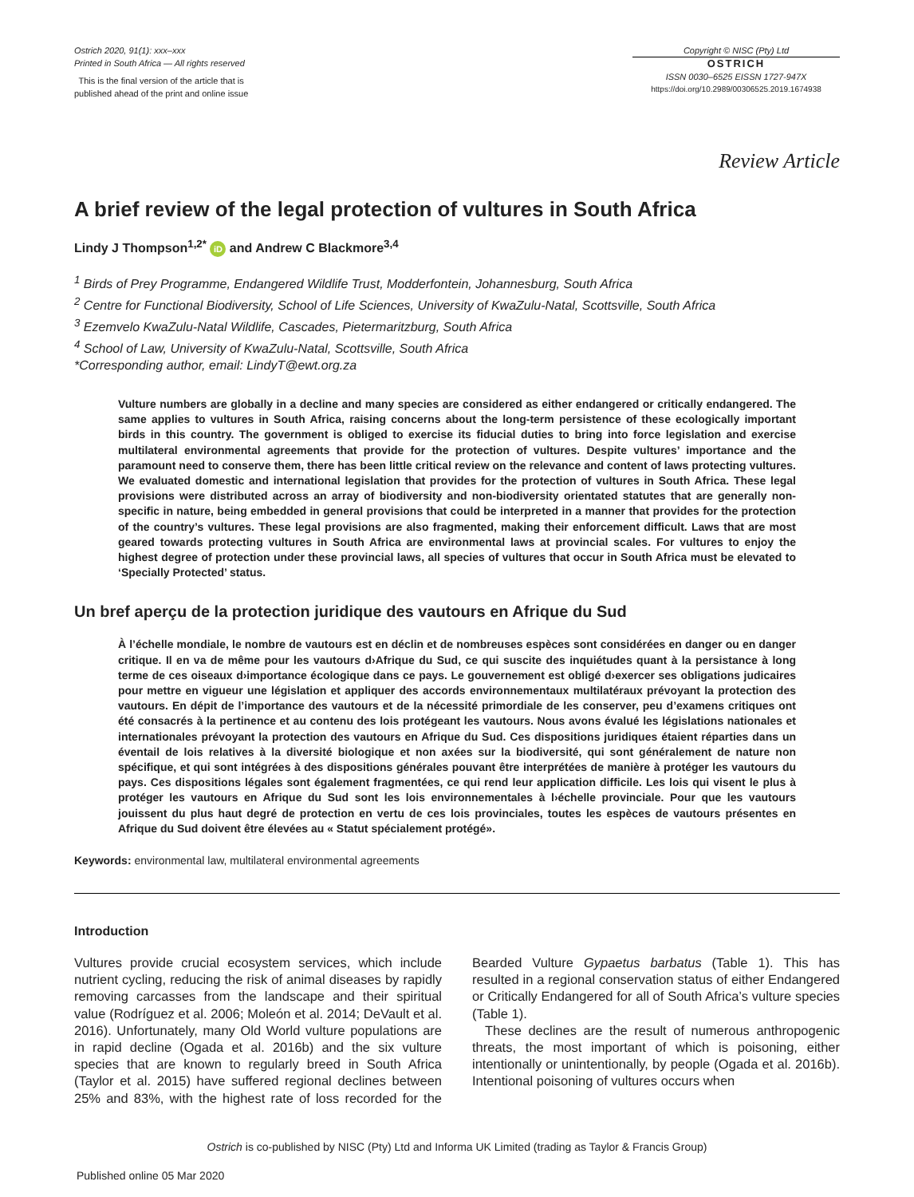Ostrich 2020, 91(1): xxx–xxx
Printed in South Africa — All rights reserved
This is the final version of the article that is
published ahead of the print and online issue
Copyright © NISC (Pty) Ltd
OSTRICH
ISSN 0030–6525 EISSN 1727-947X
https://doi.org/10.2989/00306525.2019.1674938
Review Article
A brief review of the legal protection of vultures in South Africa
Lindy J Thompson<sup>1,2*</sup> iD and Andrew C Blackmore<sup>3,4</sup>
<sup>1</sup> Birds of Prey Programme, Endangered Wildlife Trust, Modderfontein, Johannesburg, South Africa
<sup>2</sup> Centre for Functional Biodiversity, School of Life Sciences, University of KwaZulu-Natal, Scottsville, South Africa
<sup>3</sup> Ezemvelo KwaZulu-Natal Wildlife, Cascades, Pietermaritzburg, South Africa
<sup>4</sup> School of Law, University of KwaZulu-Natal, Scottsville, South Africa
*Corresponding author, email: LindyT@ewt.org.za
Vulture numbers are globally in a decline and many species are considered as either endangered or critically endangered. The same applies to vultures in South Africa, raising concerns about the long-term persistence of these ecologically important birds in this country. The government is obliged to exercise its fiducial duties to bring into force legislation and exercise multilateral environmental agreements that provide for the protection of vultures. Despite vultures’ importance and the paramount need to conserve them, there has been little critical review on the relevance and content of laws protecting vultures. We evaluated domestic and international legislation that provides for the protection of vultures in South Africa. These legal provisions were distributed across an array of biodiversity and non-biodiversity orientated statutes that are generally non-specific in nature, being embedded in general provisions that could be interpreted in a manner that provides for the protection of the country’s vultures. These legal provisions are also fragmented, making their enforcement difficult. Laws that are most geared towards protecting vultures in South Africa are environmental laws at provincial scales. For vultures to enjoy the highest degree of protection under these provincial laws, all species of vultures that occur in South Africa must be elevated to ‘Specially Protected’ status.
Un bref aperçu de la protection juridique des vautours en Afrique du Sud
À l’échelle mondiale, le nombre de vautours est en déclin et de nombreuses espèces sont considérées en danger ou en danger critique. Il en va de même pour les vautours d›Afrique du Sud, ce qui suscite des inquiétudes quant à la persistance à long terme de ces oiseaux d›importance écologique dans ce pays. Le gouvernement est obligé d›exercer ses obligations judicaires pour mettre en vigueur une législation et appliquer des accords environnementaux multilatéraux prévoyant la protection des vautours. En dépit de l’importance des vautours et de la nécessité primordiale de les conserver, peu d’examens critiques ont été consacrés à la pertinence et au contenu des lois protégeant les vautours. Nous avons évalué les législations nationales et internationales prévoyant la protection des vautours en Afrique du Sud. Ces dispositions juridiques étaient réparties dans un éventail de lois relatives à la diversité biologique et non axées sur la biodiversité, qui sont généralement de nature non spécifique, et qui sont intégrées à des dispositions générales pouvant être interprétées de manière à protéger les vautours du pays. Ces dispositions légales sont également fragmentées, ce qui rend leur application difficile. Les lois qui visent le plus à protéger les vautours en Afrique du Sud sont les lois environnementales à l›échelle provinciale. Pour que les vautours jouissent du plus haut degré de protection en vertu de ces lois provinciales, toutes les espèces de vautours présentes en Afrique du Sud doivent être élevées au « Statut spécialement protégé».
Keywords: environmental law, multilateral environmental agreements
Introduction
Vultures provide crucial ecosystem services, which include nutrient cycling, reducing the risk of animal diseases by rapidly removing carcasses from the landscape and their spiritual value (Rodríguez et al. 2006; Moleón et al. 2014; DeVault et al. 2016). Unfortunately, many Old World vulture populations are in rapid decline (Ogada et al. 2016b) and the six vulture species that are known to regularly breed in South Africa (Taylor et al. 2015) have suffered regional declines between 25% and 83%, with the highest rate of loss recorded for the Bearded Vulture Gypaetus barbatus (Table 1). This has resulted in a regional conservation status of either Endangered or Critically Endangered for all of South Africa’s vulture species (Table 1).
These declines are the result of numerous anthropogenic threats, the most important of which is poisoning, either intentionally or unintentionally, by people (Ogada et al. 2016b). Intentional poisoning of vultures occurs when
Ostrich is co-published by NISC (Pty) Ltd and Informa UK Limited (trading as Taylor & Francis Group)
Published online 05 Mar 2020